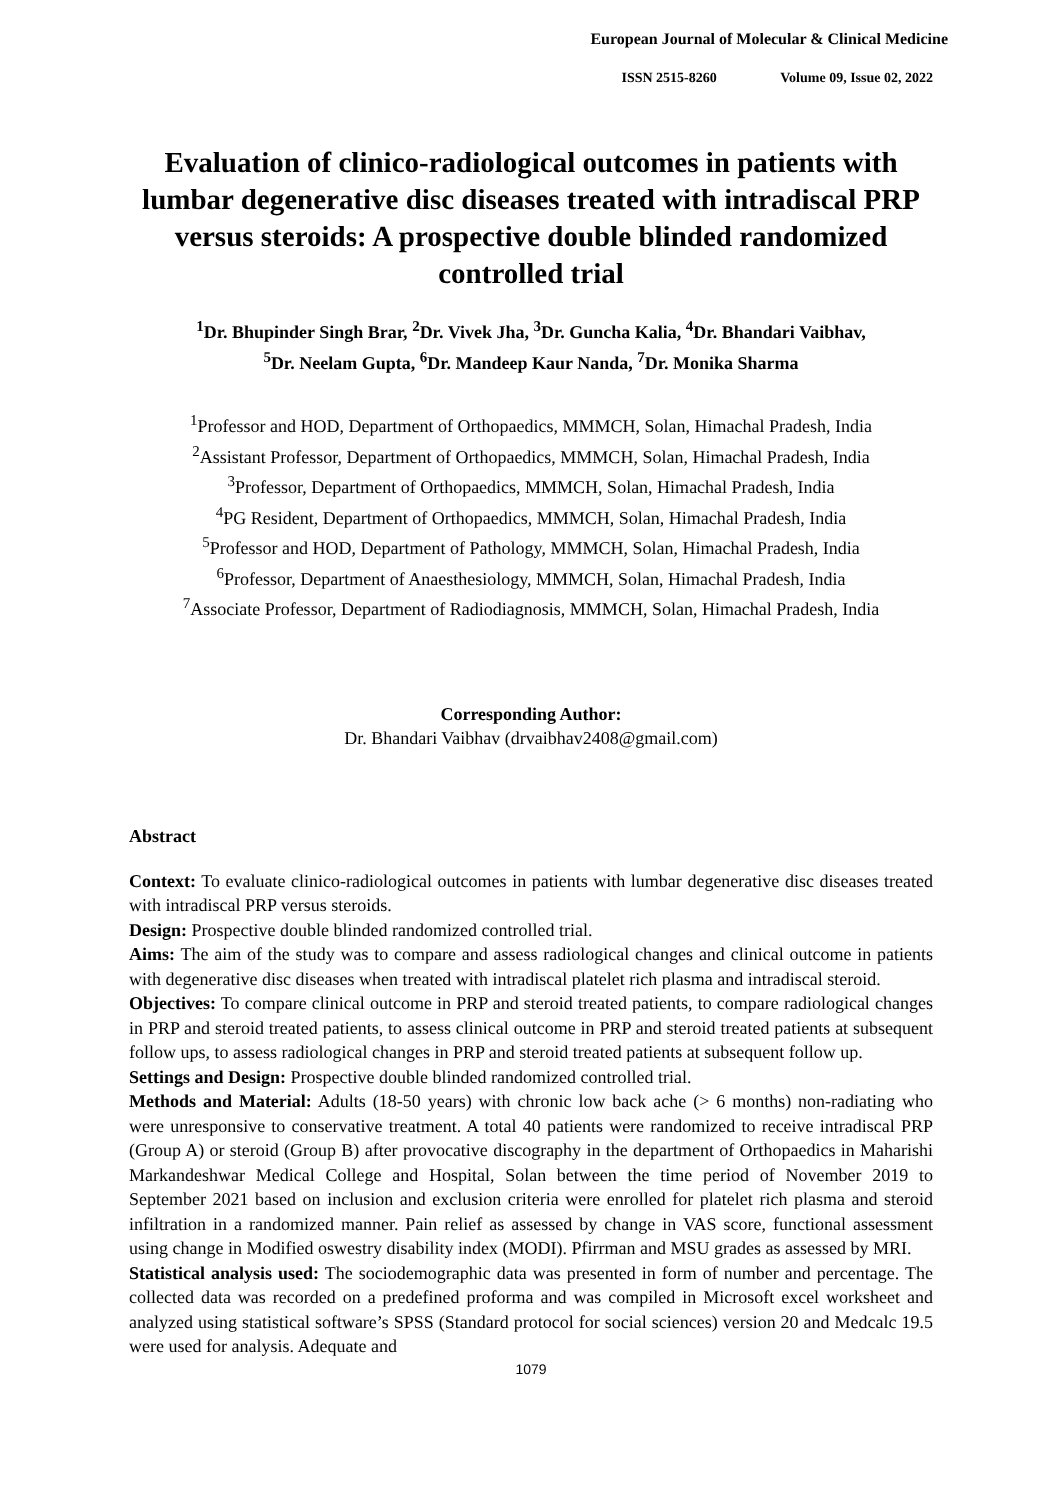European Journal of Molecular & Clinical Medicine
ISSN 2515-8260 Volume 09, Issue 02, 2022
Evaluation of clinico-radiological outcomes in patients with lumbar degenerative disc diseases treated with intradiscal PRP versus steroids: A prospective double blinded randomized controlled trial
<sup>1</sup> Dr. Bhupinder Singh Brar, <sup>2</sup>Dr. Vivek Jha, <sup>3</sup>Dr. Guncha Kalia, <sup>4</sup>Dr. Bhandari Vaibhav,
<sup>5</sup> Dr. Neelam Gupta, <sup>6</sup>Dr. Mandeep Kaur Nanda, <sup>7</sup>Dr. Monika Sharma
<sup>1</sup> Professor and HOD, Department of Orthopaedics, MMMCH, Solan, Himachal Pradesh, India
<sup>2</sup> Assistant Professor, Department of Orthopaedics, MMMCH, Solan, Himachal Pradesh, India
<sup>3</sup> Professor, Department of Orthopaedics, MMMCH, Solan, Himachal Pradesh, India
<sup>4</sup> PG Resident, Department of Orthopaedics, MMMCH, Solan, Himachal Pradesh, India
<sup>5</sup> Professor and HOD, Department of Pathology, MMMCH, Solan, Himachal Pradesh, India
<sup>6</sup> Professor, Department of Anaesthesiology, MMMCH, Solan, Himachal Pradesh, India
<sup>7</sup> Associate Professor, Department of Radiodiagnosis, MMMCH, Solan, Himachal Pradesh, India
Corresponding Author:
Dr. Bhandari Vaibhav (drvaibhav2408@gmail.com)
Abstract
Context: To evaluate clinico-radiological outcomes in patients with lumbar degenerative disc diseases treated with intradiscal PRP versus steroids.
Design: Prospective double blinded randomized controlled trial.
Aims: The aim of the study was to compare and assess radiological changes and clinical outcome in patients with degenerative disc diseases when treated with intradiscal platelet rich plasma and intradiscal steroid.
Objectives: To compare clinical outcome in PRP and steroid treated patients, to compare radiological changes in PRP and steroid treated patients, to assess clinical outcome in PRP and steroid treated patients at subsequent follow ups, to assess radiological changes in PRP and steroid treated patients at subsequent follow up.
Settings and Design: Prospective double blinded randomized controlled trial.
Methods and Material: Adults (18-50 years) with chronic low back ache (> 6 months) non-radiating who were unresponsive to conservative treatment. A total 40 patients were randomized to receive intradiscal PRP (Group A) or steroid (Group B) after provocative discography in the department of Orthopaedics in Maharishi Markandeshwar Medical College and Hospital, Solan between the time period of November 2019 to September 2021 based on inclusion and exclusion criteria were enrolled for platelet rich plasma and steroid infiltration in a randomized manner. Pain relief as assessed by change in VAS score, functional assessment using change in Modified oswestry disability index (MODI). Pfirrman and MSU grades as assessed by MRI.
Statistical analysis used: The sociodemographic data was presented in form of number and percentage. The collected data was recorded on a predefined proforma and was compiled in Microsoft excel worksheet and analyzed using statistical software’s SPSS (Standard protocol for social sciences) version 20 and Medcalc 19.5 were used for analysis. Adequate and
1079